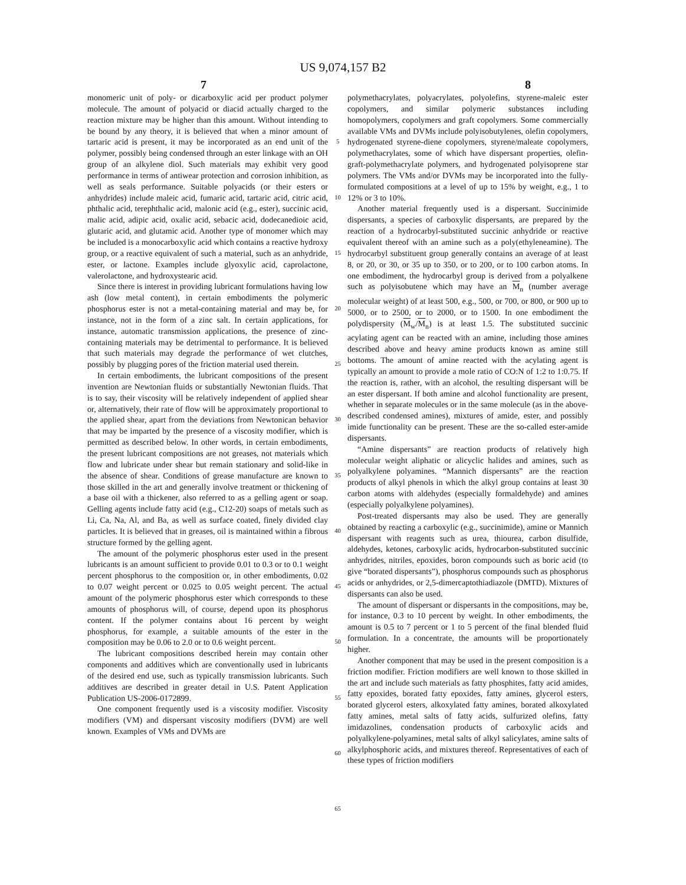US 9,074,157 B2
7 8
monomeric unit of poly- or dicarboxylic acid per product polymer molecule. The amount of polyacid or diacid actually charged to the reaction mixture may be higher than this amount. Without intending to be bound by any theory, it is believed that when a minor amount of tartaric acid is present, it may be incorporated as an end unit of the polymer, possibly being condensed through an ester linkage with an OH group of an alkylene diol. Such materials may exhibit very good performance in terms of antiwear protection and corrosion inhibition, as well as seals performance. Suitable polyacids (or their esters or anhydrides) include maleic acid, fumaric acid, tartaric acid, citric acid, phthalic acid, terephthalic acid, malonic acid (e.g., ester), succinic acid, malic acid, adipic acid, oxalic acid, sebacic acid, dodecanedioic acid, glutaric acid, and glutamic acid. Another type of monomer which may be included is a monocarboxylic acid which contains a reactive hydroxy group, or a reactive equivalent of such a material, such as an anhydride, ester, or lactone. Examples include glyoxylic acid, caprolactone, valerolactone, and hydroxystearic acid.
Since there is interest in providing lubricant formulations having low ash (low metal content), in certain embodiments the polymeric phosphorus ester is not a metal-containing material and may be, for instance, not in the form of a zinc salt. In certain applications, for instance, automatic transmission applications, the presence of zinc-containing materials may be detrimental to performance. It is believed that such materials may degrade the performance of wet clutches, possibly by plugging pores of the friction material used therein.
In certain embodiments, the lubricant compositions of the present invention are Newtonian fluids or substantially Newtonian fluids. That is to say, their viscosity will be relatively independent of applied shear or, alternatively, their rate of flow will be approximately proportional to the applied shear, apart from the deviations from Newtonican behavior that may be imparted by the presence of a viscosity modifier, which is permitted as described below. In other words, in certain embodiments, the present lubricant compositions are not greases, not materials which flow and lubricate under shear but remain stationary and solid-like in the absence of shear. Conditions of grease manufacture are known to those skilled in the art and generally involve treatment or thickening of a base oil with a thickener, also referred to as a gelling agent or soap. Gelling agents include fatty acid (e.g., C12-20) soaps of metals such as Li, Ca, Na, Al, and Ba, as well as surface coated, finely divided clay particles. It is believed that in greases, oil is maintained within a fibrous structure formed by the gelling agent.
The amount of the polymeric phosphorus ester used in the present lubricants is an amount sufficient to provide 0.01 to 0.3 or to 0.1 weight percent phosphorus to the composition or, in other embodiments, 0.02 to 0.07 weight percent or 0.025 to 0.05 weight percent. The actual amount of the polymeric phosphorus ester which corresponds to these amounts of phosphorus will, of course, depend upon its phosphorus content. If the polymer contains about 16 percent by weight phosphorus, for example, a suitable amounts of the ester in the composition may be 0.06 to 2.0 or to 0.6 weight percent.
The lubricant compositions described herein may contain other components and additives which are conventionally used in lubricants of the desired end use, such as typically transmission lubricants. Such additives are described in greater detail in U.S. Patent Application Publication US-2006-0172899.
One component frequently used is a viscosity modifier. Viscosity modifiers (VM) and dispersant viscosity modifiers (DVM) are well known. Examples of VMs and DVMs are
5
10
15
20
25
30
35
40
45
50
55
60
65
polymethacrylates, polyacrylates, polyolefins, styrene-maleic ester copolymers, and similar polymeric substances including homopolymers, copolymers and graft copolymers. Some commercially available VMs and DVMs include polyisobutylenes, olefin copolymers, hydrogenated styrene-diene copolymers, styrene/maleate copolymers, polymethacrylates, some of which have dispersant properties, olefin-graft-polymethacrylate polymers, and hydrogenated polyisoprene star polymers. The VMs and/or DVMs may be incorporated into the fully-formulated compositions at a level of up to 15% by weight, e.g., 1 to 12% or 3 to 10%.
Another material frequently used is a dispersant. Succinimide dispersants, a species of carboxylic dispersants, are prepared by the reaction of a hydrocarbyl-substituted succinic anhydride or reactive equivalent thereof with an amine such as a poly(ethyleneamine). The hydrocarbyl substituent group generally contains an average of at least 8, or 20, or 30, or 35 up to 350, or to 200, or to 100 carbon atoms. In one embodiment, the hydrocarbyl group is derived from a polyalkene such as polyisobutene which may have an M<sub>n</sub> (number average molecular weight) of at least 500, e.g., 500, or 700, or 800, or 900 up to 5000, or to 2500, or to 2000, or to 1500. In one embodiment the polydispersity (M<sub>w</sub>/M<sub>n</sub>) is at least 1.5. The substituted succinic acylating agent can be reacted with an amine, including those amines described above and heavy amine products known as amine still bottoms. The amount of amine reacted with the acylating agent is typically an amount to provide a mole ratio of CO:N of 1:2 to 1:0.75. If the reaction is, rather, with an alcohol, the resulting dispersant will be an ester dispersant. If both amine and alcohol functionality are present, whether in separate molecules or in the same molecule (as in the above-described condensed amines), mixtures of amide, ester, and possibly imide functionality can be present. These are the so-called ester-amide dispersants.
“Amine dispersants” are reaction products of relatively high molecular weight aliphatic or alicyclic halides and amines, such as polyalkylene polyamines. “Mannich dispersants” are the reaction products of alkyl phenols in which the alkyl group contains at least 30 carbon atoms with aldehydes (especially formaldehyde) and amines (especially polyalkylene polyamines).
Post-treated dispersants may also be used. They are generally obtained by reacting a carboxylic (e.g., succinimide), amine or Mannich dispersant with reagents such as urea, thiourea, carbon disulfide, aldehydes, ketones, carboxylic acids, hydrocarbon-substituted succinic anhydrides, nitriles, epoxides, boron compounds such as boric acid (to give “borated dispersants”), phosphorus compounds such as phosphorus acids or anhydrides, or 2,5-dimercaptothiadiazole (DMTD). Mixtures of dispersants can also be used.
The amount of dispersant or dispersants in the compositions, may be, for instance, 0.3 to 10 percent by weight. In other embodiments, the amount is 0.5 to 7 percent or 1 to 5 percent of the final blended fluid formulation. In a concentrate, the amounts will be proportionately higher.
Another component that may be used in the present composition is a friction modifier. Friction modifiers are well known to those skilled in the art and include such materials as fatty phosphites, fatty acid amides, fatty epoxides, borated fatty epoxides, fatty amines, glycerol esters, borated glycerol esters, alkoxylated fatty amines, borated alkoxylated fatty amines, metal salts of fatty acids, sulfurized olefins, fatty imidazolines, condensation products of carboxylic acids and polyalkylene-polyamines, metal salts of alkyl salicylates, amine salts of alkylphosphoric acids, and mixtures thereof. Representatives of each of these types of friction modifiers